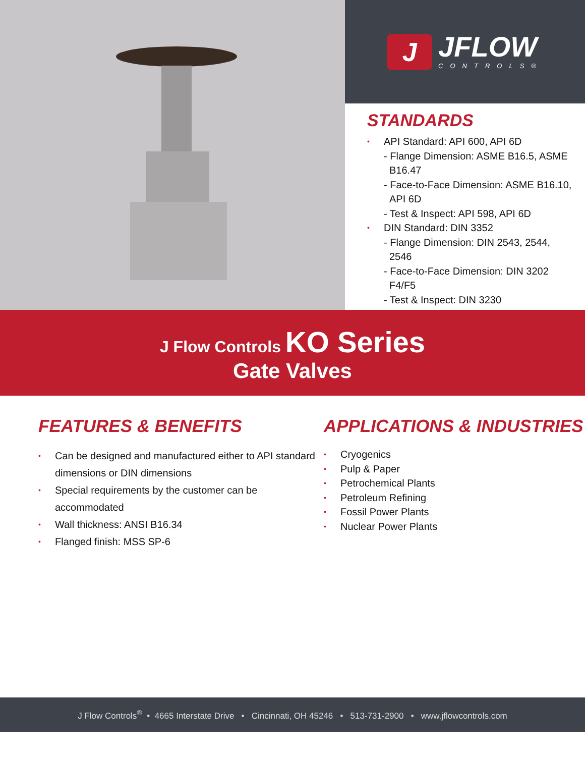J
JFLOW
CONTROLS®
STANDARDS
API Standard: API 600, API 6D
- Flange Dimension: ASME B16.5, ASME B16.47
- Face-to-Face Dimension: ASME B16.10, API 6D
- Test & Inspect: API 598, API 6D
DIN Standard: DIN 3352
- Flange Dimension: DIN 2543, 2544, 2546
- Face-to-Face Dimension: DIN 3202 F4/F5
- Test & Inspect: DIN 3230
J Flow Controls KO Series
Gate Valves
FEATURES & BENEFITS
Can be designed and manufactured either to API standard dimensions or DIN dimensions
Special requirements by the customer can be accommodated
Wall thickness: ANSI B16.34
Flanged finish: MSS SP-6
APPLICATIONS & INDUSTRIES
Cryogenics
Pulp & Paper
Petrochemical Plants
Petroleum Refining
Fossil Power Plants
Nuclear Power Plants
J Flow Controls<sup>®</sup> • 4665 Interstate Drive • Cincinnati, OH 45246 • 513-731-2900 • www.jflowcontrols.com